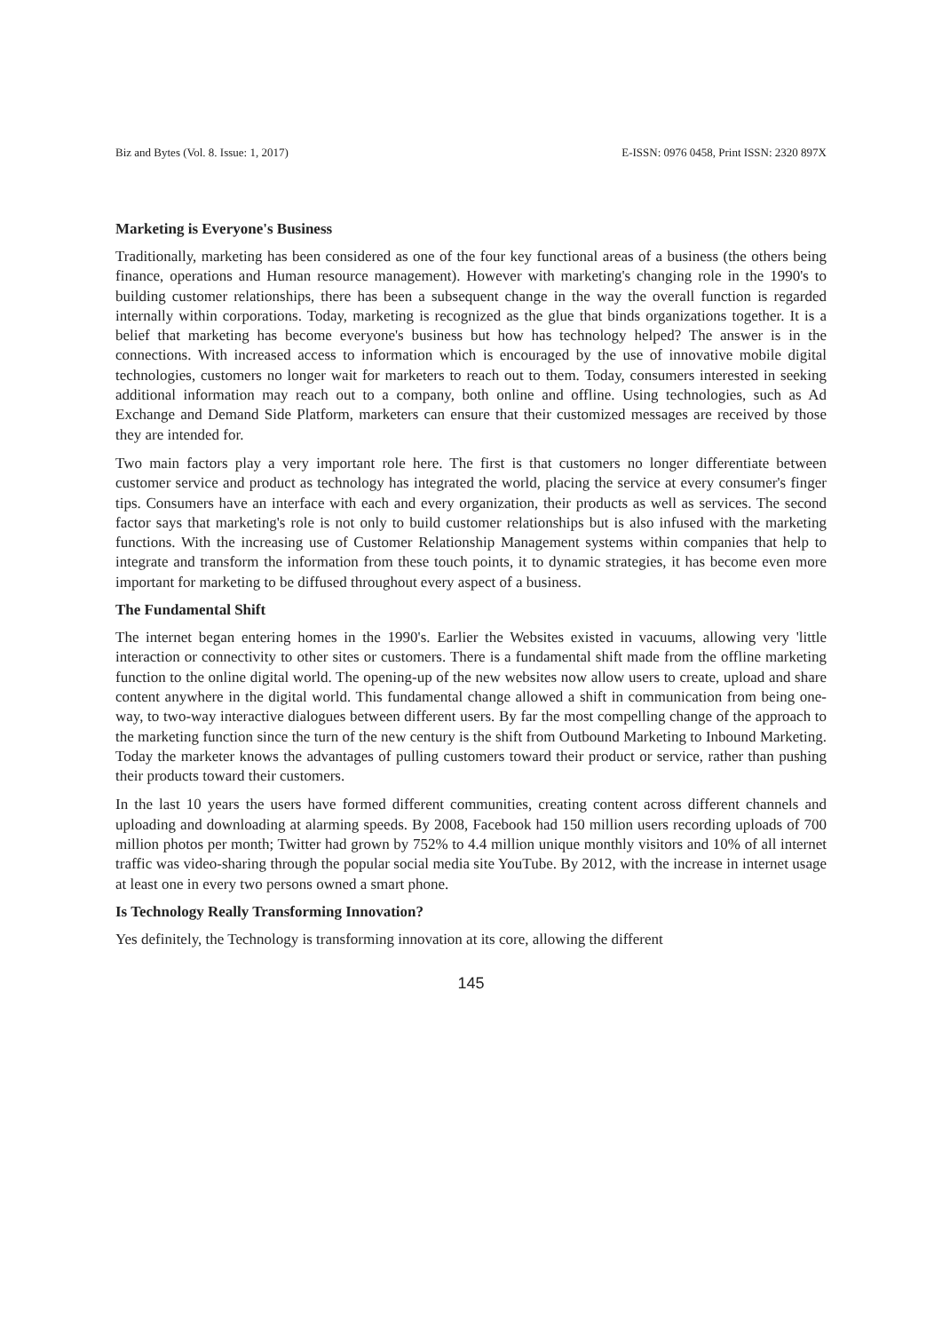Biz and Bytes (Vol. 8. Issue: 1, 2017) E-ISSN: 0976 0458, Print ISSN: 2320 897X
Marketing is Everyone's Business
Traditionally, marketing has been considered as one of the four key functional areas of a business (the others being finance, operations and Human resource management). However with marketing's changing role in the 1990's to building customer relationships, there has been a subsequent change in the way the overall function is regarded internally within corporations. Today, marketing is recognized as the glue that binds organizations together. It is a belief that marketing has become everyone's business but how has technology helped? The answer is in the connections. With increased access to information which is encouraged by the use of innovative mobile digital technologies, customers no longer wait for marketers to reach out to them. Today, consumers interested in seeking additional information may reach out to a company, both online and offline. Using technologies, such as Ad Exchange and Demand Side Platform, marketers can ensure that their customized messages are received by those they are intended for.
Two main factors play a very important role here. The first is that customers no longer differentiate between customer service and product as technology has integrated the world, placing the service at every consumer's finger tips. Consumers have an interface with each and every organization, their products as well as services. The second factor says that marketing's role is not only to build customer relationships but is also infused with the marketing functions. With the increasing use of Customer Relationship Management systems within companies that help to integrate and transform the information from these touch points, it to dynamic strategies, it has become even more important for marketing to be diffused throughout every aspect of a business.
The Fundamental Shift
The internet began entering homes in the 1990's. Earlier the Websites existed in vacuums, allowing very 'little interaction or connectivity to other sites or customers. There is a fundamental shift made from the offline marketing function to the online digital world. The opening-up of the new websites now allow users to create, upload and share content anywhere in the digital world. This fundamental change allowed a shift in communication from being one-way, to two-way interactive dialogues between different users. By far the most compelling change of the approach to the marketing function since the turn of the new century is the shift from Outbound Marketing to Inbound Marketing. Today the marketer knows the advantages of pulling customers toward their product or service, rather than pushing their products toward their customers.
In the last 10 years the users have formed different communities, creating content across different channels and uploading and downloading at alarming speeds. By 2008, Facebook had 150 million users recording uploads of 700 million photos per month; Twitter had grown by 752% to 4.4 million unique monthly visitors and 10% of all internet traffic was video-sharing through the popular social media site YouTube. By 2012, with the increase in internet usage at least one in every two persons owned a smart phone.
Is Technology Really Transforming Innovation?
Yes definitely, the Technology is transforming innovation at its core, allowing the different
145